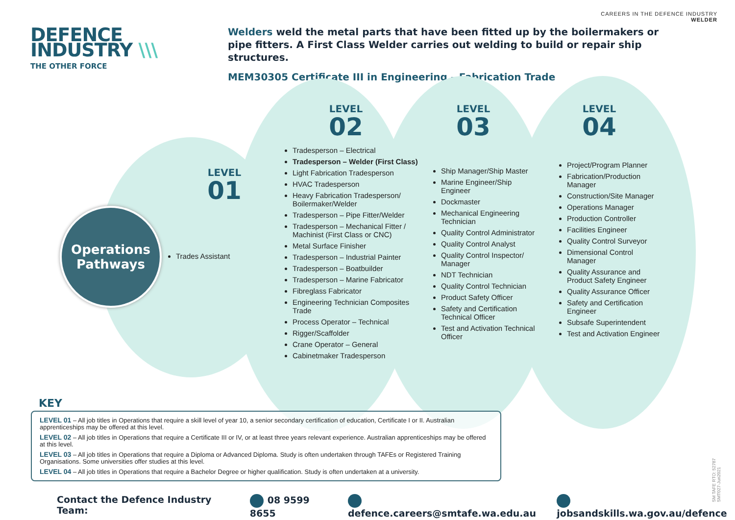CAREERS IN THE DEFENCE INDUSTRY
WELDER
DEFENCE
INDUSTRY \\\
THE OTHER FORCE
Welders weld the metal parts that have been fitted up by the boilermakers or pipe fitters. A First Class Welder carries out welding to build or repair ship structures.
MEM30305 Certificate III in Engineering – Fabrication Trade
Operations
Pathways
LEVEL
01
Trades Assistant
LEVEL
02
Tradesperson – Electrical
Tradesperson – Welder (First Class)
Light Fabrication Tradesperson
HVAC Tradesperson
Heavy Fabrication Tradesperson/ Boilermaker/Welder
Tradesperson – Pipe Fitter/Welder
Tradesperson – Mechanical Fitter / Machinist (First Class or CNC)
Metal Surface Finisher
Tradesperson – Industrial Painter
Tradesperson – Boatbuilder
Tradesperson – Marine Fabricator
Fibreglass Fabricator
Engineering Technician Composites Trade
Process Operator – Technical
Rigger/Scaffolder
Crane Operator – General
Cabinetmaker Tradesperson
LEVEL
03
Ship Manager/Ship Master
Marine Engineer/Ship Engineer
Dockmaster
Mechanical Engineering Technician
Quality Control Administrator
Quality Control Analyst
Quality Control Inspector/ Manager
NDT Technician
Quality Control Technician
Product Safety Officer
Safety and Certification Technical Officer
Test and Activation Technical Officer
LEVEL
04
Project/Program Planner
Fabrication/Production Manager
Construction/Site Manager
Operations Manager
Production Controller
Facilities Engineer
Quality Control Surveyor
Dimensional Control Manager
Quality Assurance and Product Safety Engineer
Quality Assurance Officer
Safety and Certification Engineer
Subsafe Superintendent
Test and Activation Engineer
KEY
LEVEL 01 – All job titles in Operations that require a skill level of year 10, a senior secondary certification of education, Certificate I or II. Australian apprenticeships may be offered at this level.
LEVEL 02 – All job titles in Operations that require a Certificate III or IV, or at least three years relevant experience. Australian apprenticeships may be offered at this level.
LEVEL 03 – All job titles in Operations that require a Diploma or Advanced Diploma. Study is often undertaken through TAFEs or Registered Training Organisations. Some universities offer studies at this level.
LEVEL 04 – All job titles in Operations that require a Bachelor Degree or higher qualification. Study is often undertaken at a university.
Contact the Defence Industry Team: 08 9599 8655 defence.careers@smtafe.wa.edu.au jobsandskills.wa.gov.au/defence
SM TAFE RTO: 52787
SMT027-Jun2021